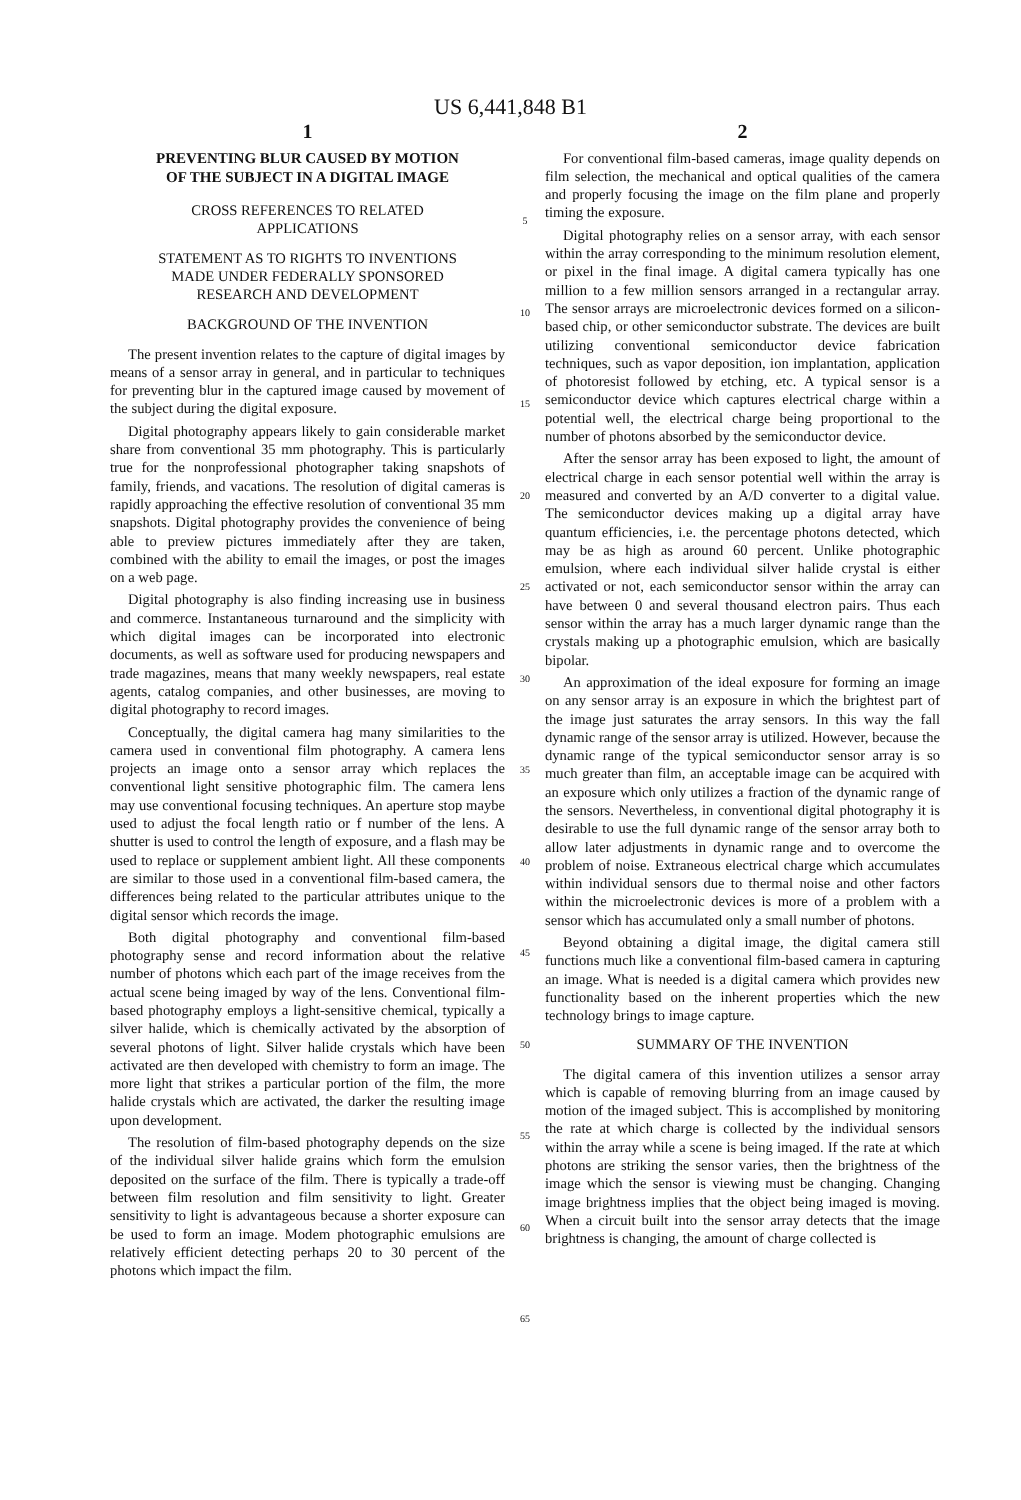US 6,441,848 B1
1
PREVENTING BLUR CAUSED BY MOTION
OF THE SUBJECT IN A DIGITAL IMAGE
CROSS REFERENCES TO RELATED
APPLICATIONS
STATEMENT AS TO RIGHTS TO INVENTIONS
MADE UNDER FEDERALLY SPONSORED
RESEARCH AND DEVELOPMENT
BACKGROUND OF THE INVENTION
The present invention relates to the capture of digital images by means of a sensor array in general, and in particular to techniques for preventing blur in the captured image caused by movement of the subject during the digital exposure.
Digital photography appears likely to gain considerable market share from conventional 35 mm photography. This is particularly true for the nonprofessional photographer taking snapshots of family, friends, and vacations. The resolution of digital cameras is rapidly approaching the effective resolution of conventional 35 mm snapshots. Digital photography provides the convenience of being able to preview pictures immediately after they are taken, combined with the ability to email the images, or post the images on a web page.
Digital photography is also finding increasing use in business and commerce. Instantaneous turnaround and the simplicity with which digital images can be incorporated into electronic documents, as well as software used for producing newspapers and trade magazines, means that many weekly newspapers, real estate agents, catalog companies, and other businesses, are moving to digital photography to record images.
Conceptually, the digital camera hag many similarities to the camera used in conventional film photography. A camera lens projects an image onto a sensor array which replaces the conventional light sensitive photographic film. The camera lens may use conventional focusing techniques. An aperture stop maybe used to adjust the focal length ratio or f number of the lens. A shutter is used to control the length of exposure, and a flash may be used to replace or supplement ambient light. All these components are similar to those used in a conventional film-based camera, the differences being related to the particular attributes unique to the digital sensor which records the image.
Both digital photography and conventional film-based photography sense and record information about the relative number of photons which each part of the image receives from the actual scene being imaged by way of the lens. Conventional film-based photography employs a light-sensitive chemical, typically a silver halide, which is chemically activated by the absorption of several photons of light. Silver halide crystals which have been activated are then developed with chemistry to form an image. The more light that strikes a particular portion of the film, the more halide crystals which are activated, the darker the resulting image upon development.
The resolution of film-based photography depends on the size of the individual silver halide grains which form the emulsion deposited on the surface of the film. There is typically a trade-off between film resolution and film sensitivity to light. Greater sensitivity to light is advantageous because a shorter exposure can be used to form an image. Modem photographic emulsions are relatively efficient detecting perhaps 20 to 30 percent of the photons which impact the film.
5
10
15
20
25
30
35
40
45
50
55
60
65
2
For conventional film-based cameras, image quality depends on film selection, the mechanical and optical qualities of the camera and properly focusing the image on the film plane and properly timing the exposure.
Digital photography relies on a sensor array, with each sensor within the array corresponding to the minimum resolution element, or pixel in the final image. A digital camera typically has one million to a few million sensors arranged in a rectangular array. The sensor arrays are microelectronic devices formed on a silicon-based chip, or other semiconductor substrate. The devices are built utilizing conventional semiconductor device fabrication techniques, such as vapor deposition, ion implantation, application of photoresist followed by etching, etc. A typical sensor is a semiconductor device which captures electrical charge within a potential well, the electrical charge being proportional to the number of photons absorbed by the semiconductor device.
After the sensor array has been exposed to light, the amount of electrical charge in each sensor potential well within the array is measured and converted by an A/D converter to a digital value. The semiconductor devices making up a digital array have quantum efficiencies, i.e. the percentage photons detected, which may be as high as around 60 percent. Unlike photographic emulsion, where each individual silver halide crystal is either activated or not, each semiconductor sensor within the array can have between 0 and several thousand electron pairs. Thus each sensor within the array has a much larger dynamic range than the crystals making up a photographic emulsion, which are basically bipolar.
An approximation of the ideal exposure for forming an image on any sensor array is an exposure in which the brightest part of the image just saturates the array sensors. In this way the fall dynamic range of the sensor array is utilized. However, because the dynamic range of the typical semiconductor sensor array is so much greater than film, an acceptable image can be acquired with an exposure which only utilizes a fraction of the dynamic range of the sensors. Nevertheless, in conventional digital photography it is desirable to use the full dynamic range of the sensor array both to allow later adjustments in dynamic range and to overcome the problem of noise. Extraneous electrical charge which accumulates within individual sensors due to thermal noise and other factors within the microelectronic devices is more of a problem with a sensor which has accumulated only a small number of photons.
Beyond obtaining a digital image, the digital camera still functions much like a conventional film-based camera in capturing an image. What is needed is a digital camera which provides new functionality based on the inherent properties which the new technology brings to image capture.
SUMMARY OF THE INVENTION
The digital camera of this invention utilizes a sensor array which is capable of removing blurring from an image caused by motion of the imaged subject. This is accomplished by monitoring the rate at which charge is collected by the individual sensors within the array while a scene is being imaged. If the rate at which photons are striking the sensor varies, then the brightness of the image which the sensor is viewing must be changing. Changing image brightness implies that the object being imaged is moving. When a circuit built into the sensor array detects that the image brightness is changing, the amount of charge collected is